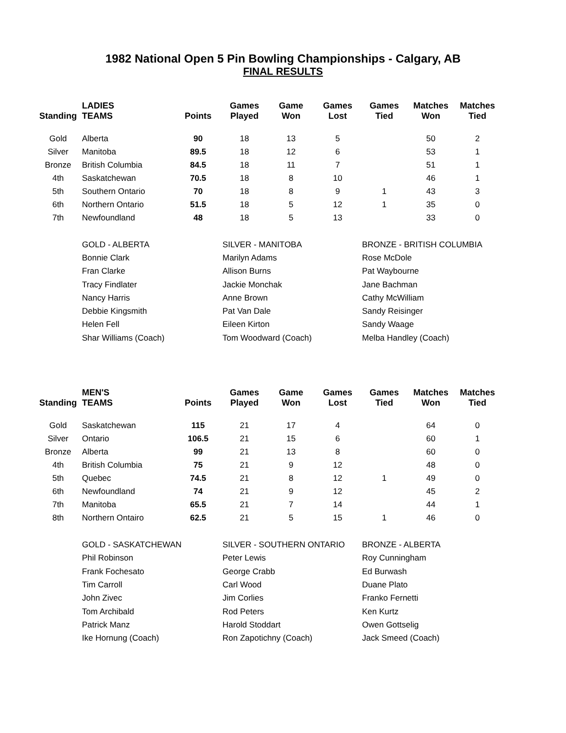1982 National Open 5 Pin Bowling Championships - Calgary, AB
FINAL RESULTS
| Standing | LADIES TEAMS | Points | Games Played | Game Won | Games Lost | Games Tied | Matches Won | Matches Tied |
| --- | --- | --- | --- | --- | --- | --- | --- | --- |
| Gold | Alberta | 90 | 18 | 13 | 5 | | 50 | 2 |
| Silver | Manitoba | 89.5 | 18 | 12 | 6 | | 53 | 1 |
| Bronze | British Columbia | 84.5 | 18 | 11 | 7 | | 51 | 1 |
| 4th | Saskatchewan | 70.5 | 18 | 8 | 10 | | 46 | 1 |
| 5th | Southern Ontario | 70 | 18 | 8 | 9 | 1 | 43 | 3 |
| 6th | Northern Ontario | 51.5 | 18 | 5 | 12 | 1 | 35 | 0 |
| 7th | Newfoundland | 48 | 18 | 5 | 13 | | 33 | 0 |
| GOLD - ALBERTA | SILVER - MANITOBA | BRONZE - BRITISH COLUMBIA |
| Bonnie Clark | Marilyn Adams | Rose McDole |
| Fran Clarke | Allison Burns | Pat Waybourne |
| Tracy Findlater | Jackie Monchak | Jane Bachman |
| Nancy Harris | Anne Brown | Cathy McWilliam |
| Debbie Kingsmith | Pat Van Dale | Sandy Reisinger |
| Helen Fell | Eileen Kirton | Sandy Waage |
| Shar Williams (Coach) | Tom Woodward (Coach) | Melba Handley (Coach) |
| Standing | MEN'S TEAMS | Points | Games Played | Game Won | Games Lost | Games Tied | Matches Won | Matches Tied |
| --- | --- | --- | --- | --- | --- | --- | --- | --- |
| Gold | Saskatchewan | 115 | 21 | 17 | 4 | | 64 | 0 |
| Silver | Ontario | 106.5 | 21 | 15 | 6 | | 60 | 1 |
| Bronze | Alberta | 99 | 21 | 13 | 8 | | 60 | 0 |
| 4th | British Columbia | 75 | 21 | 9 | 12 | | 48 | 0 |
| 5th | Quebec | 74.5 | 21 | 8 | 12 | 1 | 49 | 0 |
| 6th | Newfoundland | 74 | 21 | 9 | 12 | | 45 | 2 |
| 7th | Manitoba | 65.5 | 21 | 7 | 14 | | 44 | 1 |
| 8th | Northern Ontairo | 62.5 | 21 | 5 | 15 | 1 | 46 | 0 |
| GOLD - SASKATCHEWAN | SILVER - SOUTHERN ONTARIO | BRONZE - ALBERTA |
| Phil Robinson | Peter Lewis | Roy Cunningham |
| Frank Fochesato | George Crabb | Ed Burwash |
| Tim Carroll | Carl Wood | Duane Plato |
| John Zivec | Jim Corlies | Franko Fernetti |
| Tom Archibald | Rod Peters | Ken Kurtz |
| Patrick Manz | Harold Stoddart | Owen Gottselig |
| Ike Hornung (Coach) | Ron Zapotichny (Coach) | Jack Smeed (Coach) |